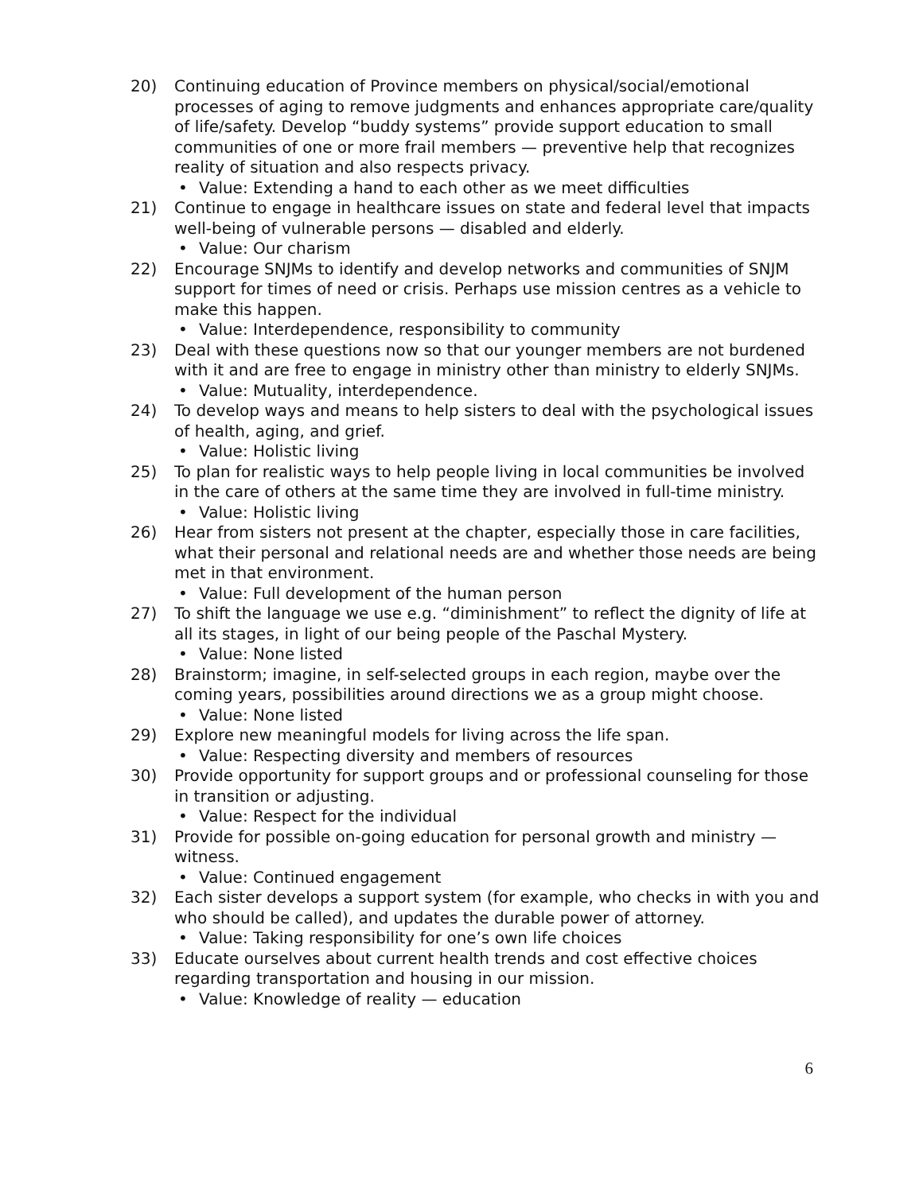20) Continuing education of Province members on physical/social/emotional processes of aging to remove judgments and enhances appropriate care/quality of life/safety. Develop “buddy systems” provide support education to small communities of one or more frail members — preventive help that recognizes reality of situation and also respects privacy.
• Value: Extending a hand to each other as we meet difficulties
21) Continue to engage in healthcare issues on state and federal level that impacts well-being of vulnerable persons — disabled and elderly.
• Value: Our charism
22) Encourage SNJMs to identify and develop networks and communities of SNJM support for times of need or crisis. Perhaps use mission centres as a vehicle to make this happen.
• Value: Interdependence, responsibility to community
23) Deal with these questions now so that our younger members are not burdened with it and are free to engage in ministry other than ministry to elderly SNJMs.
• Value: Mutuality, interdependence.
24) To develop ways and means to help sisters to deal with the psychological issues of health, aging, and grief.
• Value: Holistic living
25) To plan for realistic ways to help people living in local communities be involved in the care of others at the same time they are involved in full-time ministry.
• Value: Holistic living
26) Hear from sisters not present at the chapter, especially those in care facilities, what their personal and relational needs are and whether those needs are being met in that environment.
• Value: Full development of the human person
27) To shift the language we use e.g. “diminishment” to reflect the dignity of life at all its stages, in light of our being people of the Paschal Mystery.
• Value: None listed
28) Brainstorm; imagine, in self-selected groups in each region, maybe over the coming years, possibilities around directions we as a group might choose.
• Value: None listed
29) Explore new meaningful models for living across the life span.
• Value: Respecting diversity and members of resources
30) Provide opportunity for support groups and or professional counseling for those in transition or adjusting.
• Value: Respect for the individual
31) Provide for possible on-going education for personal growth and ministry — witness.
• Value: Continued engagement
32) Each sister develops a support system (for example, who checks in with you and who should be called), and updates the durable power of attorney.
• Value: Taking responsibility for one’s own life choices
33) Educate ourselves about current health trends and cost effective choices regarding transportation and housing in our mission.
• Value: Knowledge of reality — education
6